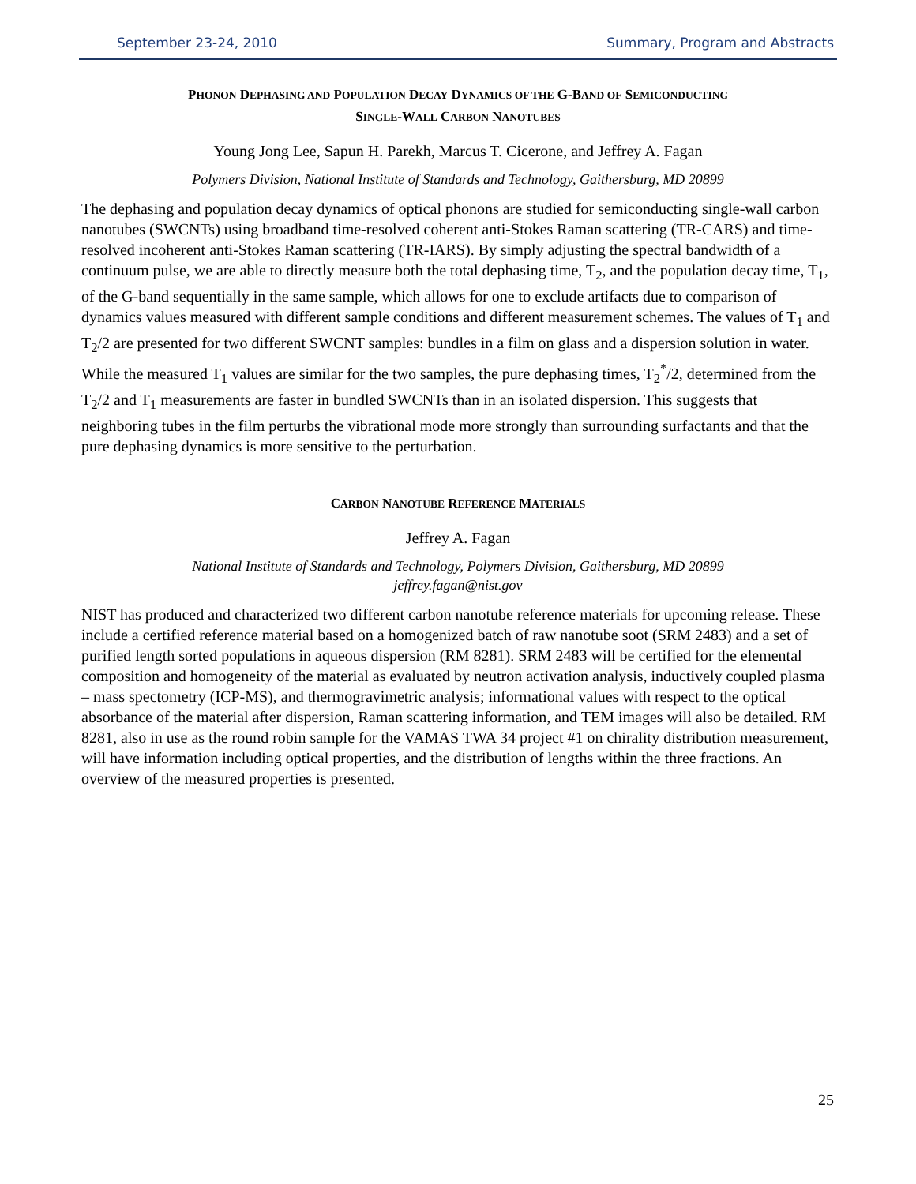September 23-24, 2010 Summary, Program and Abstracts
PHONON DEPHASING AND POPULATION DECAY DYNAMICS OF THE G-BAND OF SEMICONDUCTING
SINGLE-WALL CARBON NANOTUBES
Young Jong Lee, Sapun H. Parekh, Marcus T. Cicerone, and Jeffrey A. Fagan
Polymers Division, National Institute of Standards and Technology, Gaithersburg, MD 20899
The dephasing and population decay dynamics of optical phonons are studied for semiconducting single-wall carbon nanotubes (SWCNTs) using broadband time-resolved coherent anti-Stokes Raman scattering (TR-CARS) and time-resolved incoherent anti-Stokes Raman scattering (TR-IARS). By simply adjusting the spectral bandwidth of a continuum pulse, we are able to directly measure both the total dephasing time, T<sub>2</sub>, and the population decay time, T<sub>1</sub>, of the G-band sequentially in the same sample, which allows for one to exclude artifacts due to comparison of dynamics values measured with different sample conditions and different measurement schemes. The values of T<sub>1</sub> and T<sub>2</sub>/2 are presented for two different SWCNT samples: bundles in a film on glass and a dispersion solution in water. While the measured T<sub>1</sub> values are similar for the two samples, the pure dephasing times, T<sub>2</sub><sup>*</sup>/2, determined from the T<sub>2</sub>/2 and T<sub>1</sub> measurements are faster in bundled SWCNTs than in an isolated dispersion. This suggests that neighboring tubes in the film perturbs the vibrational mode more strongly than surrounding surfactants and that the pure dephasing dynamics is more sensitive to the perturbation.
CARBON NANOTUBE REFERENCE MATERIALS
Jeffrey A. Fagan
National Institute of Standards and Technology, Polymers Division, Gaithersburg, MD 20899
jeffrey.fagan@nist.gov
NIST has produced and characterized two different carbon nanotube reference materials for upcoming release. These include a certified reference material based on a homogenized batch of raw nanotube soot (SRM 2483) and a set of purified length sorted populations in aqueous dispersion (RM 8281). SRM 2483 will be certified for the elemental composition and homogeneity of the material as evaluated by neutron activation analysis, inductively coupled plasma – mass spectometry (ICP-MS), and thermogravimetric analysis; informational values with respect to the optical absorbance of the material after dispersion, Raman scattering information, and TEM images will also be detailed. RM 8281, also in use as the round robin sample for the VAMAS TWA 34 project #1 on chirality distribution measurement, will have information including optical properties, and the distribution of lengths within the three fractions. An overview of the measured properties is presented.
25